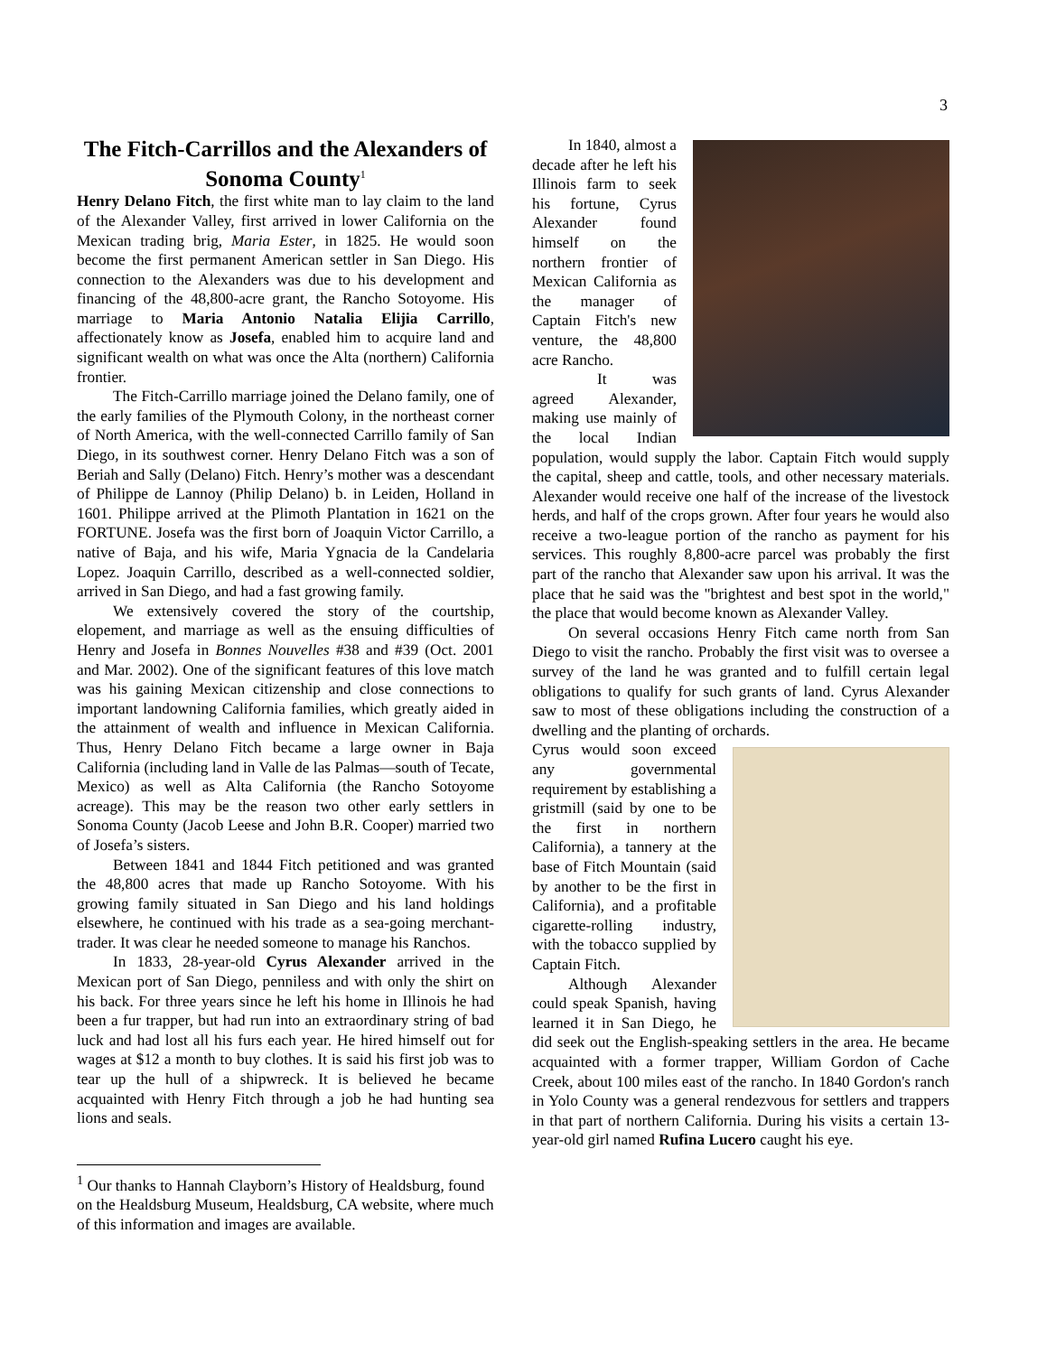3
The Fitch-Carrillos and the Alexanders of Sonoma County<sup>1</sup>
Henry Delano Fitch, the first white man to lay claim to the land of the Alexander Valley, first arrived in lower California on the Mexican trading brig, Maria Ester, in 1825. He would soon become the first permanent American settler in San Diego. His connection to the Alexanders was due to his development and financing of the 48,800-acre grant, the Rancho Sotoyome. His marriage to Maria Antonio Natalia Elijia Carrillo, affectionately know as Josefa, enabled him to acquire land and significant wealth on what was once the Alta (northern) California frontier.
The Fitch-Carrillo marriage joined the Delano family, one of the early families of the Plymouth Colony, in the northeast corner of North America, with the well-connected Carrillo family of San Diego, in its southwest corner. Henry Delano Fitch was a son of Beriah and Sally (Delano) Fitch. Henry’s mother was a descendant of Philippe de Lannoy (Philip Delano) b. in Leiden, Holland in 1601. Philippe arrived at the Plimoth Plantation in 1621 on the FORTUNE. Josefa was the first born of Joaquin Victor Carrillo, a native of Baja, and his wife, Maria Ygnacia de la Candelaria Lopez. Joaquin Carrillo, described as a well-connected soldier, arrived in San Diego, and had a fast growing family.
We extensively covered the story of the courtship, elopement, and marriage as well as the ensuing difficulties of Henry and Josefa in Bonnes Nouvelles #38 and #39 (Oct. 2001 and Mar. 2002). One of the significant features of this love match was his gaining Mexican citizenship and close connections to important landowning California families, which greatly aided in the attainment of wealth and influence in Mexican California. Thus, Henry Delano Fitch became a large owner in Baja California (including land in Valle de las Palmas—south of Tecate, Mexico) as well as Alta California (the Rancho Sotoyome acreage). This may be the reason two other early settlers in Sonoma County (Jacob Leese and John B.R. Cooper) married two of Josefa’s sisters.
Between 1841 and 1844 Fitch petitioned and was granted the 48,800 acres that made up Rancho Sotoyome. With his growing family situated in San Diego and his land holdings elsewhere, he continued with his trade as a sea-going merchant-trader. It was clear he needed someone to manage his Ranchos.
In 1833, 28-year-old Cyrus Alexander arrived in the Mexican port of San Diego, penniless and with only the shirt on his back. For three years since he left his home in Illinois he had been a fur trapper, but had run into an extraordinary string of bad luck and had lost all his furs each year. He hired himself out for wages at $12 a month to buy clothes. It is said his first job was to tear up the hull of a shipwreck. It is believed he became acquainted with Henry Fitch through a job he had hunting sea lions and seals.
<sup>1</sup> Our thanks to Hannah Clayborn’s History of Healdsburg, found on the Healdsburg Museum, Healdsburg, CA website, where much of this information and images are available.
In 1840, almost a decade after he left his Illinois farm to seek his fortune, Cyrus Alexander found himself on the northern frontier of Mexican California as the manager of Captain Fitch's new venture, the 48,800 acre Rancho.
It was agreed Alexander, making use mainly of the local Indian population, would supply the labor. Captain Fitch would supply the capital, sheep and cattle, tools, and other necessary materials. Alexander would receive one half of the increase of the livestock herds, and half of the crops grown. After four years he would also receive a two-league portion of the rancho as payment for his services. This roughly 8,800-acre parcel was probably the first part of the rancho that Alexander saw upon his arrival. It was the place that he said was the "brightest and best spot in the world," the place that would become known as Alexander Valley.
On several occasions Henry Fitch came north from San Diego to visit the rancho. Probably the first visit was to oversee a survey of the land he was granted and to fulfill certain legal obligations to qualify for such grants of land. Cyrus Alexander saw to most of these obligations including the construction of a dwelling and the planting of orchards.
Cyrus would soon exceed any governmental requirement by establishing a gristmill (said by one to be the first in northern California), a tannery at the base of Fitch Mountain (said by another to be the first in California), and a profitable cigarette-rolling industry, with the tobacco supplied by Captain Fitch.
Although Alexander could speak Spanish, having learned it in San Diego, he did seek out the English-speaking settlers in the area. He became acquainted with a former trapper, William Gordon of Cache Creek, about 100 miles east of the rancho. In 1840 Gordon's ranch in Yolo County was a general rendezvous for settlers and trappers in that part of northern California. During his visits a certain 13-year-old girl named Rufina Lucero caught his eye.